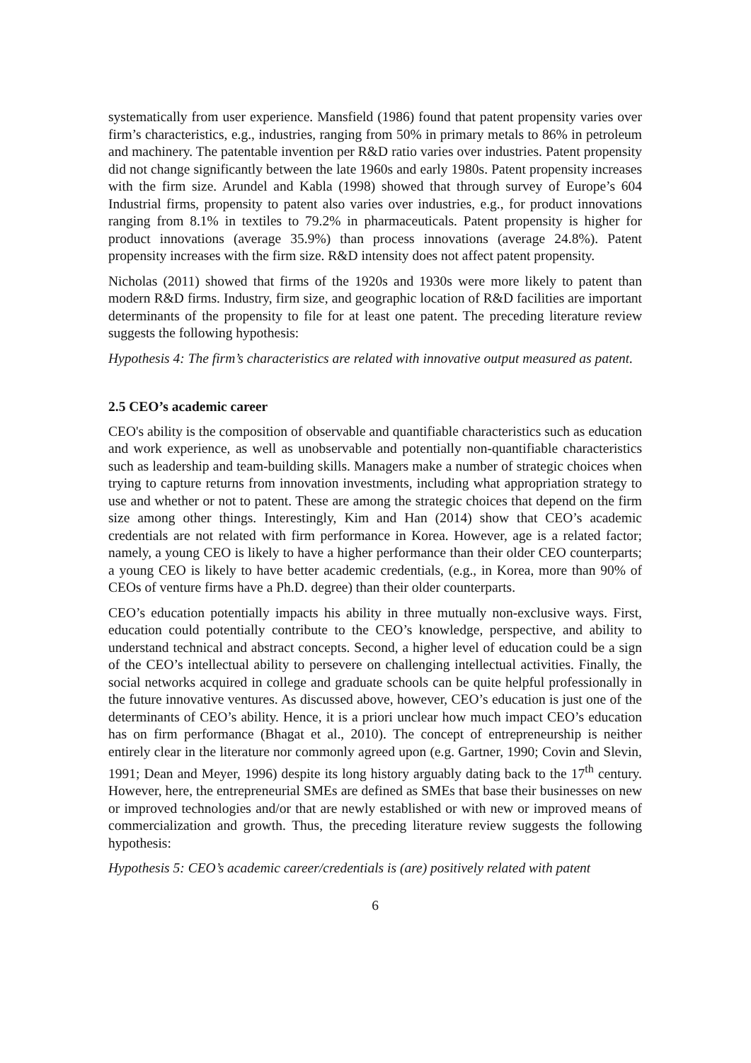systematically from user experience. Mansfield (1986) found that patent propensity varies over firm’s characteristics, e.g., industries, ranging from 50% in primary metals to 86% in petroleum and machinery. The patentable invention per R&D ratio varies over industries. Patent propensity did not change significantly between the late 1960s and early 1980s. Patent propensity increases with the firm size. Arundel and Kabla (1998) showed that through survey of Europe’s 604 Industrial firms, propensity to patent also varies over industries, e.g., for product innovations ranging from 8.1% in textiles to 79.2% in pharmaceuticals. Patent propensity is higher for product innovations (average 35.9%) than process innovations (average 24.8%). Patent propensity increases with the firm size. R&D intensity does not affect patent propensity.
Nicholas (2011) showed that firms of the 1920s and 1930s were more likely to patent than modern R&D firms. Industry, firm size, and geographic location of R&D facilities are important determinants of the propensity to file for at least one patent. The preceding literature review suggests the following hypothesis:
Hypothesis 4: The firm’s characteristics are related with innovative output measured as patent.
2.5 CEO’s academic career
CEO's ability is the composition of observable and quantifiable characteristics such as education and work experience, as well as unobservable and potentially non-quantifiable characteristics such as leadership and team-building skills. Managers make a number of strategic choices when trying to capture returns from innovation investments, including what appropriation strategy to use and whether or not to patent. These are among the strategic choices that depend on the firm size among other things. Interestingly, Kim and Han (2014) show that CEO’s academic credentials are not related with firm performance in Korea. However, age is a related factor; namely, a young CEO is likely to have a higher performance than their older CEO counterparts; a young CEO is likely to have better academic credentials, (e.g., in Korea, more than 90% of CEOs of venture firms have a Ph.D. degree) than their older counterparts.
CEO’s education potentially impacts his ability in three mutually non-exclusive ways. First, education could potentially contribute to the CEO’s knowledge, perspective, and ability to understand technical and abstract concepts. Second, a higher level of education could be a sign of the CEO’s intellectual ability to persevere on challenging intellectual activities. Finally, the social networks acquired in college and graduate schools can be quite helpful professionally in the future innovative ventures. As discussed above, however, CEO’s education is just one of the determinants of CEO’s ability. Hence, it is a priori unclear how much impact CEO’s education has on firm performance (Bhagat et al., 2010). The concept of entrepreneurship is neither entirely clear in the literature nor commonly agreed upon (e.g. Gartner, 1990; Covin and Slevin, 1991; Dean and Meyer, 1996) despite its long history arguably dating back to the 17<sup>th</sup> century. However, here, the entrepreneurial SMEs are defined as SMEs that base their businesses on new or improved technologies and/or that are newly established or with new or improved means of commercialization and growth. Thus, the preceding literature review suggests the following hypothesis:
Hypothesis 5: CEO’s academic career/credentials is (are) positively related with patent
6